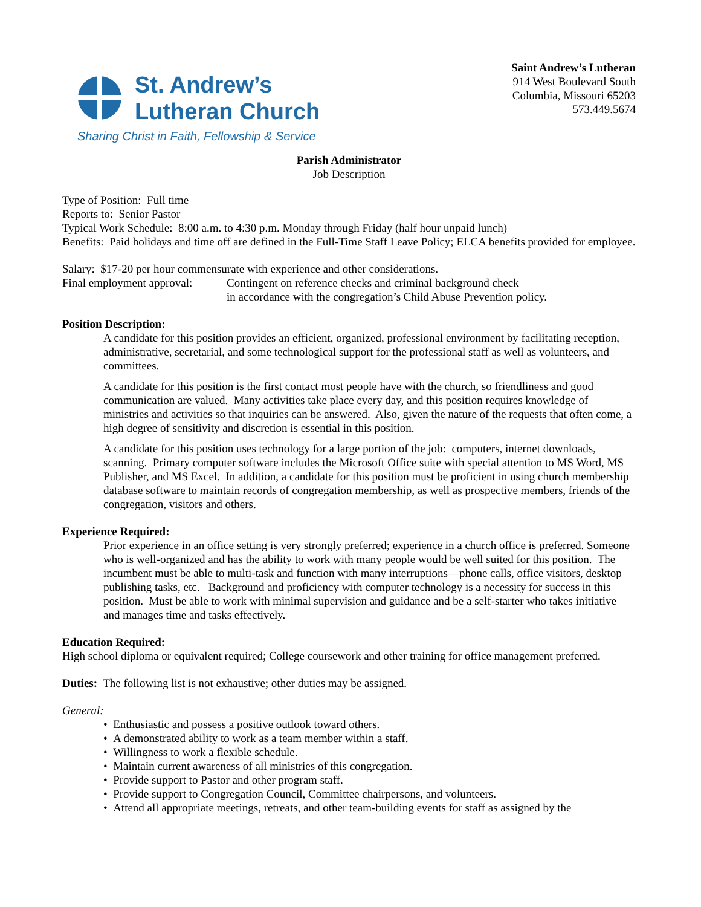St. Andrew’s
Lutheran Church
Sharing Christ in Faith, Fellowship & Service
Saint Andrew’s Lutheran
914 West Boulevard South
Columbia, Missouri 65203
573.449.5674
Parish Administrator
Job Description
Type of Position: Full time
Reports to: Senior Pastor
Typical Work Schedule: 8:00 a.m. to 4:30 p.m. Monday through Friday (half hour unpaid lunch)
Benefits: Paid holidays and time off are defined in the Full-Time Staff Leave Policy; ELCA benefits provided for employee.
Salary: $17-20 per hour commensurate with experience and other considerations.
Final employment approval:
Contingent on reference checks and criminal background check
in accordance with the congregation’s Child Abuse Prevention policy.
Position Description:
A candidate for this position provides an efficient, organized, professional environment by facilitating reception, administrative, secretarial, and some technological support for the professional staff as well as volunteers, and committees.
A candidate for this position is the first contact most people have with the church, so friendliness and good communication are valued. Many activities take place every day, and this position requires knowledge of ministries and activities so that inquiries can be answered. Also, given the nature of the requests that often come, a high degree of sensitivity and discretion is essential in this position.
A candidate for this position uses technology for a large portion of the job: computers, internet downloads, scanning. Primary computer software includes the Microsoft Office suite with special attention to MS Word, MS Publisher, and MS Excel. In addition, a candidate for this position must be proficient in using church membership database software to maintain records of congregation membership, as well as prospective members, friends of the congregation, visitors and others.
Experience Required:
Prior experience in an office setting is very strongly preferred; experience in a church office is preferred. Someone who is well-organized and has the ability to work with many people would be well suited for this position. The incumbent must be able to multi-task and function with many interruptions—phone calls, office visitors, desktop publishing tasks, etc. Background and proficiency with computer technology is a necessity for success in this position. Must be able to work with minimal supervision and guidance and be a self-starter who takes initiative and manages time and tasks effectively.
Education Required:
High school diploma or equivalent required; College coursework and other training for office management preferred.
Duties: The following list is not exhaustive; other duties may be assigned.
General:
• Enthusiastic and possess a positive outlook toward others.
• A demonstrated ability to work as a team member within a staff.
• Willingness to work a flexible schedule.
• Maintain current awareness of all ministries of this congregation.
• Provide support to Pastor and other program staff.
• Provide support to Congregation Council, Committee chairpersons, and volunteers.
• Attend all appropriate meetings, retreats, and other team-building events for staff as assigned by the